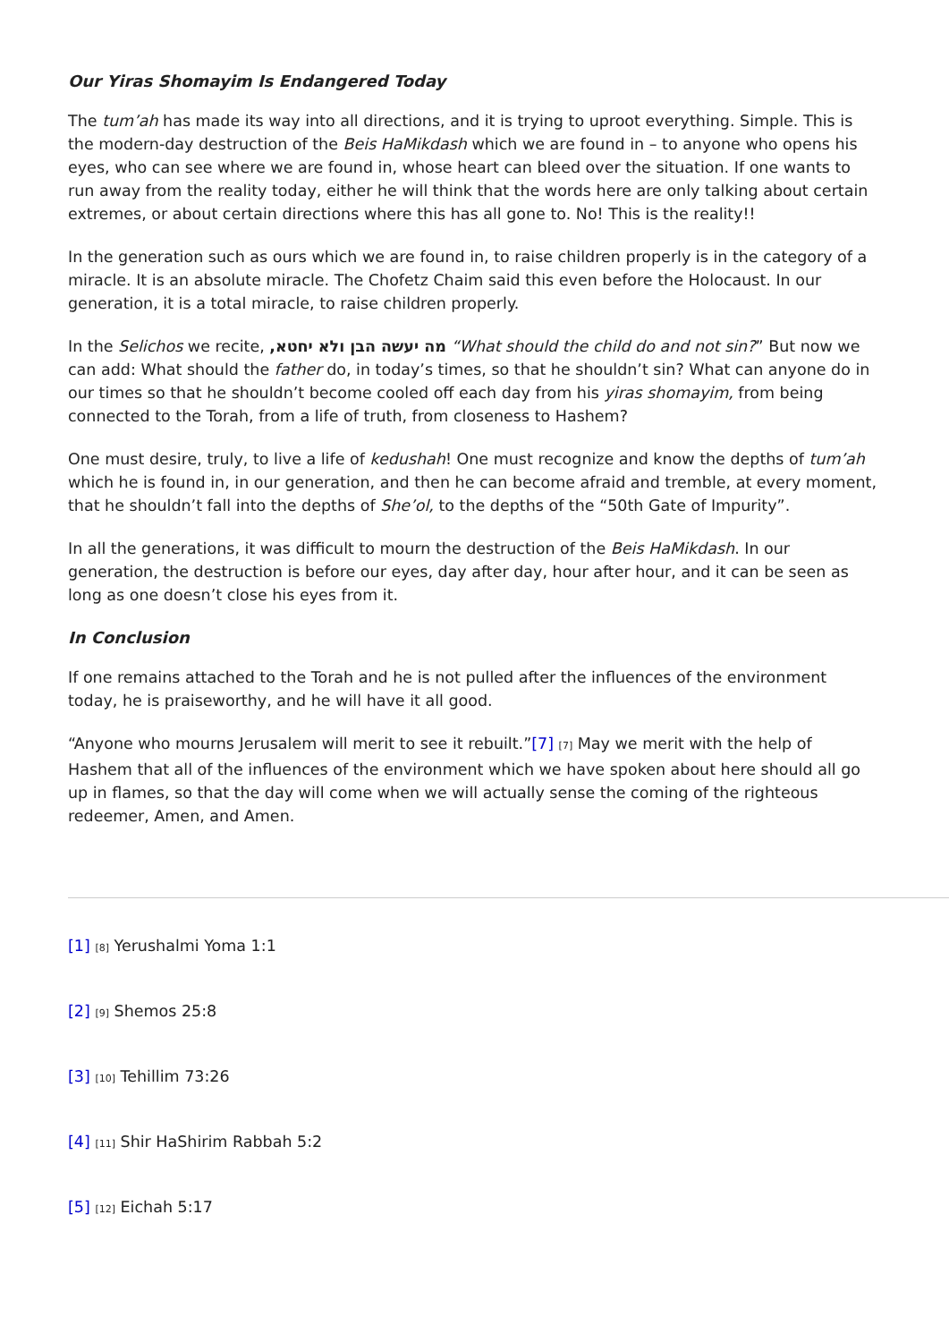Our Yiras Shomayim Is Endangered Today
The tum’ah has made its way into all directions, and it is trying to uproot everything. Simple. This is the modern-day destruction of the Beis HaMikdash which we are found in – to anyone who opens his eyes, who can see where we are found in, whose heart can bleed over the situation. If one wants to run away from the reality today, either he will think that the words here are only talking about certain extremes, or about certain directions where this has all gone to. No! This is the reality!!
In the generation such as ours which we are found in, to raise children properly is in the category of a miracle. It is an absolute miracle. The Chofetz Chaim said this even before the Holocaust. In our generation, it is a total miracle, to raise children properly.
In the Selichos we recite, ,מה יעשה הבן ולא יחטא “What should the child do and not sin?” But now we can add: What should the father do, in today’s times, so that he shouldn’t sin? What can anyone do in our times so that he shouldn’t become cooled off each day from his yiras shomayim, from being connected to the Torah, from a life of truth, from closeness to Hashem?
One must desire, truly, to live a life of kedushah! One must recognize and know the depths of tum’ah which he is found in, in our generation, and then he can become afraid and tremble, at every moment, that he shouldn’t fall into the depths of She’ol, to the depths of the “50th Gate of Impurity”.
In all the generations, it was difficult to mourn the destruction of the Beis HaMikdash. In our generation, the destruction is before our eyes, day after day, hour after hour, and it can be seen as long as one doesn’t close his eyes from it.
In Conclusion
If one remains attached to the Torah and he is not pulled after the influences of the environment today, he is praiseworthy, and he will have it all good.
“Anyone who mourns Jerusalem will merit to see it rebuilt.”[7] [7] May we merit with the help of Hashem that all of the influences of the environment which we have spoken about here should all go up in flames, so that the day will come when we will actually sense the coming of the righteous redeemer, Amen, and Amen.
[1] [8] Yerushalmi Yoma 1:1
[2] [9] Shemos 25:8
[3] [10] Tehillim 73:26
[4] [11] Shir HaShirim Rabbah 5:2
[5] [12] Eichah 5:17